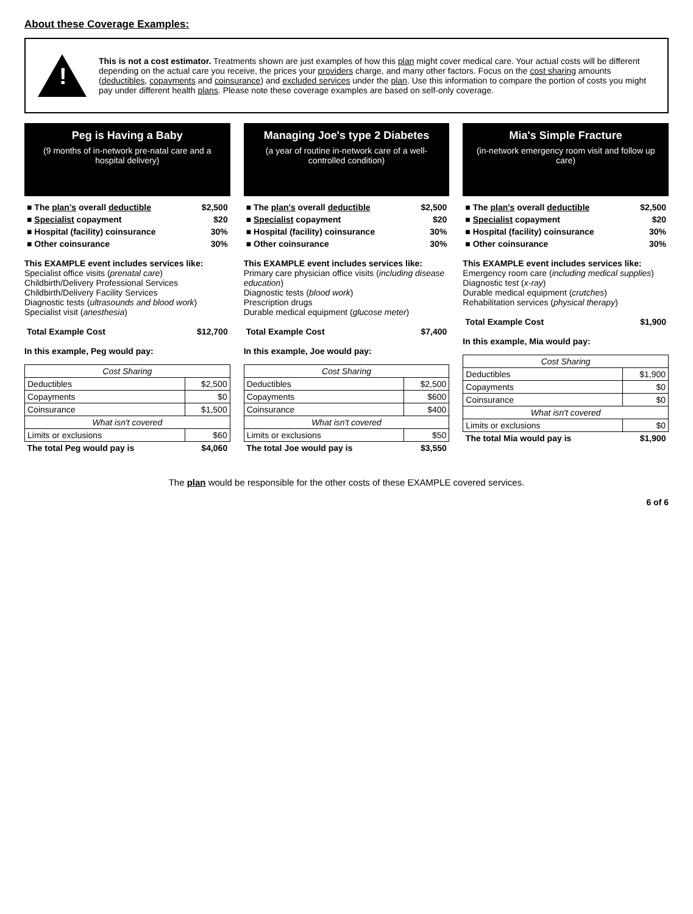About these Coverage Examples:
!
This is not a cost estimator. Treatments shown are just examples of how this plan might cover medical care. Your actual costs will be different depending on the actual care you receive, the prices your providers charge, and many other factors. Focus on the cost sharing amounts (deductibles, copayments and coinsurance) and excluded services under the plan. Use this information to compare the portion of costs you might pay under different health plans. Please note these coverage examples are based on self-only coverage.
Peg is Having a Baby
(9 months of in-network pre-natal care and a hospital delivery)
| ■ The plan's overall deductible | $2,500 |
| --- | --- |
| ■ Specialist copayment | $20 |
| ■ Hospital (facility) coinsurance | 30% |
| ■ Other coinsurance | 30% |
This EXAMPLE event includes services like:
Specialist office visits (prenatal care)
Childbirth/Delivery Professional Services
Childbirth/Delivery Facility Services
Diagnostic tests (ultrasounds and blood work)
Specialist visit (anesthesia)
| Total Example Cost | $12,700 |
| --- | --- |
In this example, Peg would pay:
| Cost Sharing | |
| Deductibles | $2,500 |
| Copayments | $0 |
| Coinsurance | $1,500 |
| What isn't covered | |
| Limits or exclusions | $60 |
| The total Peg would pay is | $4,060 |
Managing Joe's type 2 Diabetes
(a year of routine in-network care of a well-controlled condition)
| ■ The plan's overall deductible | $2,500 |
| --- | --- |
| ■ Specialist copayment | $20 |
| ■ Hospital (facility) coinsurance | 30% |
| ■ Other coinsurance | 30% |
This EXAMPLE event includes services like:
Primary care physician office visits (including disease education)
Diagnostic tests (blood work)
Prescription drugs
Durable medical equipment (glucose meter)
| Total Example Cost | $7,400 |
| --- | --- |
In this example, Joe would pay:
| Cost Sharing | |
| Deductibles | $2,500 |
| Copayments | $600 |
| Coinsurance | $400 |
| What isn't covered | |
| Limits or exclusions | $50 |
| The total Joe would pay is | $3,550 |
Mia's Simple Fracture
(in-network emergency room visit and follow up care)
| ■ The plan's overall deductible | $2,500 |
| --- | --- |
| ■ Specialist copayment | $20 |
| ■ Hospital (facility) coinsurance | 30% |
| ■ Other coinsurance | 30% |
This EXAMPLE event includes services like:
Emergency room care (including medical supplies)
Diagnostic test (x-ray)
Durable medical equipment (crutches)
Rehabilitation services (physical therapy)
| Total Example Cost | $1,900 |
| --- | --- |
In this example, Mia would pay:
| Cost Sharing | |
| Deductibles | $1,900 |
| Copayments | $0 |
| Coinsurance | $0 |
| What isn't covered | |
| Limits or exclusions | $0 |
| The total Mia would pay is | $1,900 |
The plan would be responsible for the other costs of these EXAMPLE covered services.
6 of 6